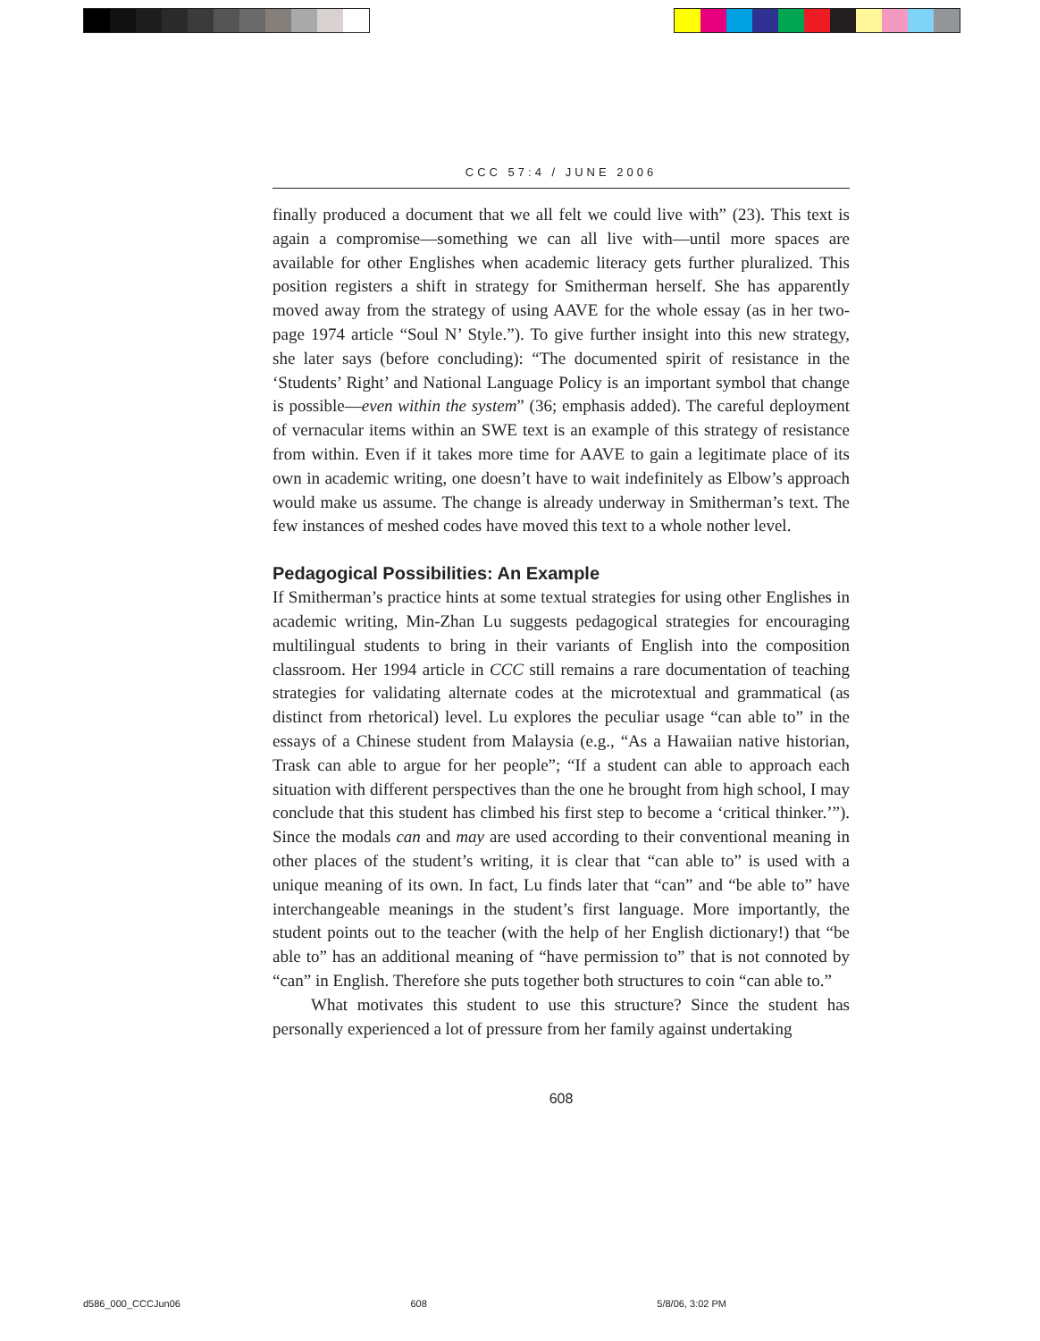CCC 57:4 / JUNE 2006
finally produced a document that we all felt we could live with” (23). This text is again a compromise—something we can all live with—until more spaces are available for other Englishes when academic literacy gets further pluralized. This position registers a shift in strategy for Smitherman herself. She has apparently moved away from the strategy of using AAVE for the whole essay (as in her two-page 1974 article “Soul N’ Style.”). To give further insight into this new strategy, she later says (before concluding): “The documented spirit of resistance in the ‘Students’ Right’ and National Language Policy is an important symbol that change is possible—even within the system” (36; emphasis added). The careful deployment of vernacular items within an SWE text is an example of this strategy of resistance from within. Even if it takes more time for AAVE to gain a legitimate place of its own in academic writing, one doesn’t have to wait indefinitely as Elbow’s approach would make us assume. The change is already underway in Smitherman’s text. The few instances of meshed codes have moved this text to a whole nother level.
Pedagogical Possibilities: An Example
If Smitherman’s practice hints at some textual strategies for using other Englishes in academic writing, Min-Zhan Lu suggests pedagogical strategies for encouraging multilingual students to bring in their variants of English into the composition classroom. Her 1994 article in CCC still remains a rare documentation of teaching strategies for validating alternate codes at the microtextual and grammatical (as distinct from rhetorical) level. Lu explores the peculiar usage “can able to” in the essays of a Chinese student from Malaysia (e.g., “As a Hawaiian native historian, Trask can able to argue for her people”; “If a student can able to approach each situation with different perspectives than the one he brought from high school, I may conclude that this student has climbed his first step to become a ‘critical thinker.’”). Since the modals can and may are used according to their conventional meaning in other places of the student’s writing, it is clear that “can able to” is used with a unique meaning of its own. In fact, Lu finds later that “can” and “be able to” have interchangeable meanings in the student’s first language. More importantly, the student points out to the teacher (with the help of her English dictionary!) that “be able to” has an additional meaning of “have permission to” that is not connoted by “can” in English. Therefore she puts together both structures to coin “can able to.”
What motivates this student to use this structure? Since the student has personally experienced a lot of pressure from her family against undertaking
608
d586_000_CCCJun06 608 5/8/06, 3:02 PM